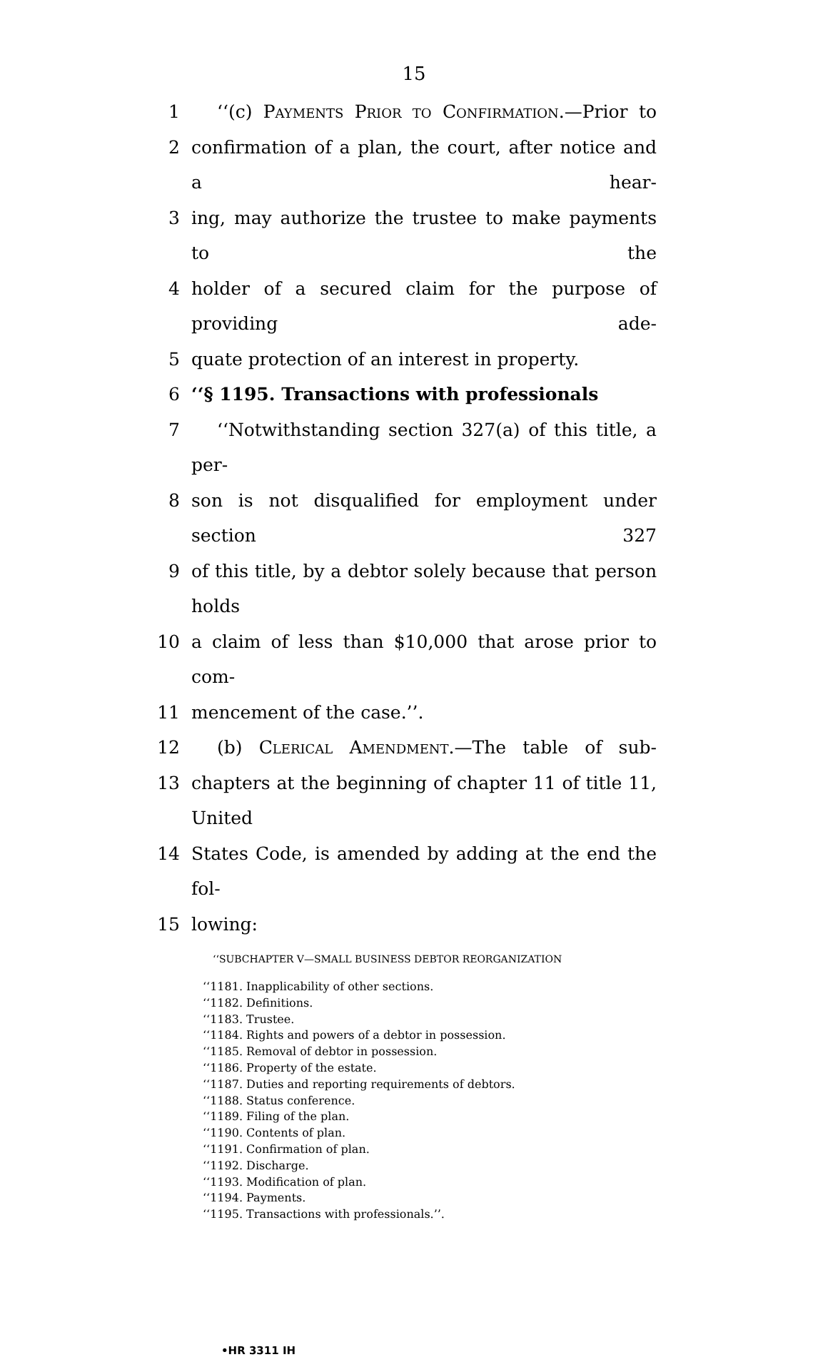15
1 ‘‘(c) Payments Prior to Confirmation.—Prior to
2 confirmation of a plan, the court, after notice and a hear-
3 ing, may authorize the trustee to make payments to the
4 holder of a secured claim for the purpose of providing ade-
5 quate protection of an interest in property.
6 ‘‘§ 1195. Transactions with professionals
7 ‘‘Notwithstanding section 327(a) of this title, a per-
8 son is not disqualified for employment under section 327
9 of this title, by a debtor solely because that person holds
10 a claim of less than $10,000 that arose prior to com-
11 mencement of the case.’’.
12 (b) Clerical Amendment.—The table of sub-
13 chapters at the beginning of chapter 11 of title 11, United
14 States Code, is amended by adding at the end the fol-
15 lowing:
‘‘SUBCHAPTER V—SMALL BUSINESS DEBTOR REORGANIZATION
‘‘1181. Inapplicability of other sections.
‘‘1182. Definitions.
‘‘1183. Trustee.
‘‘1184. Rights and powers of a debtor in possession.
‘‘1185. Removal of debtor in possession.
‘‘1186. Property of the estate.
‘‘1187. Duties and reporting requirements of debtors.
‘‘1188. Status conference.
‘‘1189. Filing of the plan.
‘‘1190. Contents of plan.
‘‘1191. Confirmation of plan.
‘‘1192. Discharge.
‘‘1193. Modification of plan.
‘‘1194. Payments.
‘‘1195. Transactions with professionals.’’.
•HR 3311 IH